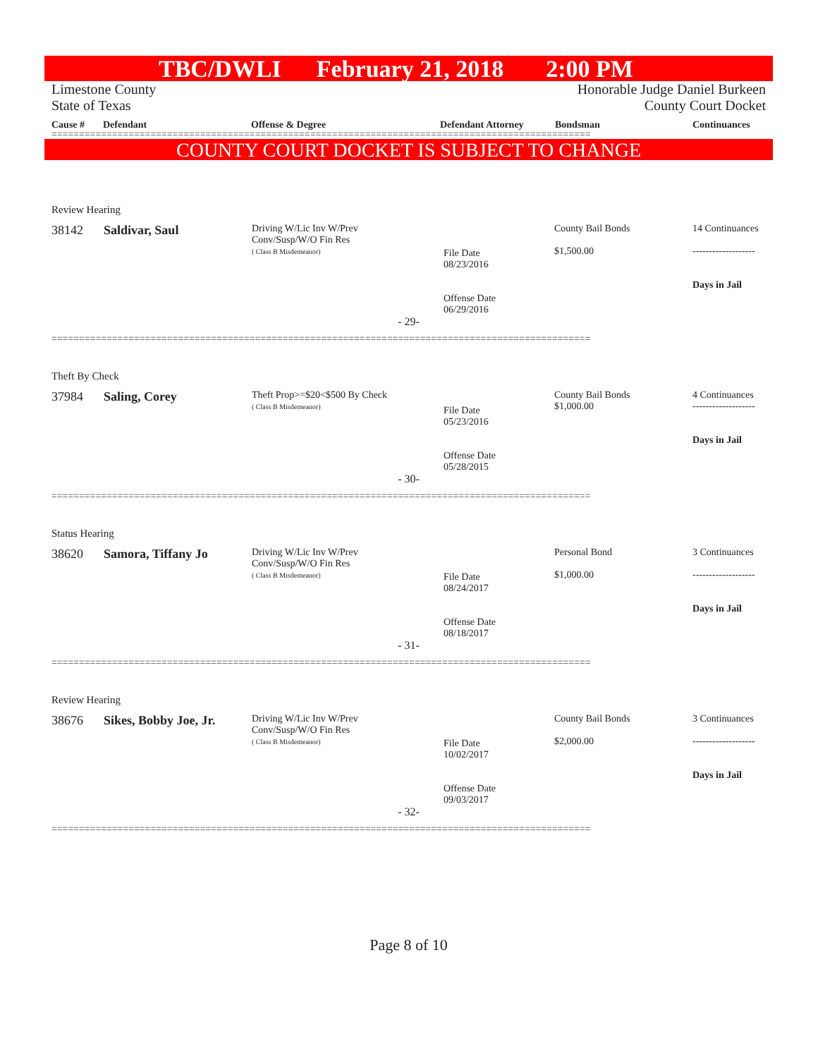TBC/DWLI February 21, 2018 2:00 PM
Limestone County
State of Texas
Honorable Judge Daniel Burkeen
County Court Docket
Cause # Defendant Offense & Degree Defendant Attorney Bondsman Continuances
==================================================================================================
COUNTY COURT DOCKET IS SUBJECT TO CHANGE
Review Hearing
| 38142 | Saldivar, Saul | Driving W/Lic Inv W/Prev Conv/Susp/W/O Fin Res ( Class B Misdemeanor) | File Date 08/23/2016 Offense Date 06/29/2016 | County Bail Bonds $1,500.00 | 14 Continuances ------------------- Days in Jail |
- 29-
==================================================================================================
Theft By Check
| 37984 | Saling, Corey | Theft Prop>=$20<$500 By Check ( Class B Misdemeanor) | File Date 05/23/2016 Offense Date 05/28/2015 | County Bail Bonds $1,000.00 | 4 Continuances ------------------- Days in Jail |
- 30-
==================================================================================================
Status Hearing
| 38620 | Samora, Tiffany Jo | Driving W/Lic Inv W/Prev Conv/Susp/W/O Fin Res ( Class B Misdemeanor) | File Date 08/24/2017 Offense Date 08/18/2017 | Personal Bond $1,000.00 | 3 Continuances ------------------- Days in Jail |
- 31-
==================================================================================================
Review Hearing
| 38676 | Sikes, Bobby Joe, Jr. | Driving W/Lic Inv W/Prev Conv/Susp/W/O Fin Res ( Class B Misdemeanor) | File Date 10/02/2017 Offense Date 09/03/2017 | County Bail Bonds $2,000.00 | 3 Continuances ------------------- Days in Jail |
- 32-
==================================================================================================
Page 8 of 10